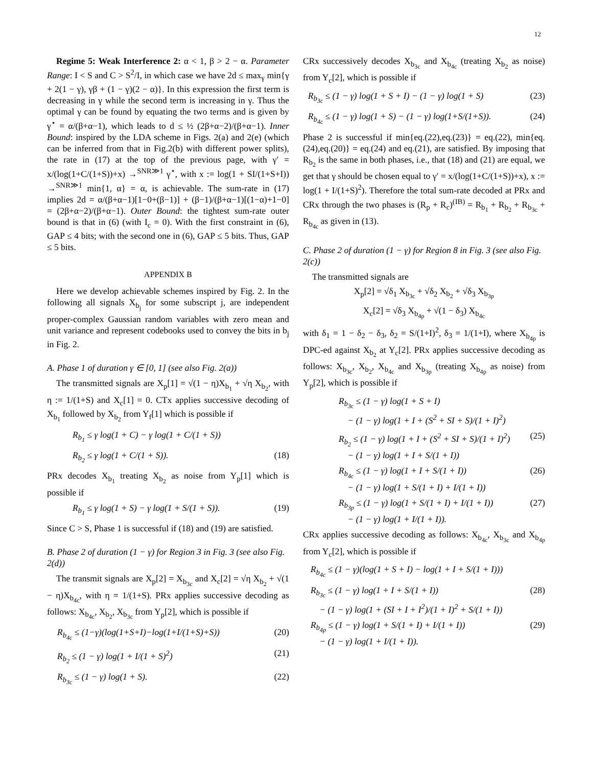12
Regime 5: Weak Interference 2: α < 1, β > 2 − α. Parameter Range: I < S and C > S<sup>2</sup>/I, in which case we have 2d ≤ max<sub>γ</sub> min{γ + 2(1 − γ), γβ + (1 − γ)(2 − α)}. In this expression the first term is decreasing in γ while the second term is increasing in γ. Thus the optimal γ can be found by equating the two terms and is given by γ<sup>⋆</sup> = α/(β+α−1), which leads to d ≤ ½ (2β+α−2)/(β+α−1). Inner Bound: inspired by the LDA scheme in Figs. 2(a) and 2(e) (which can be inferred from that in Fig.2(b) with different power splits), the rate in (17) at the top of the previous page, with γ′ = x/(log(1+C/(1+S))+x) →<sup>SNR≫1</sup> γ<sup>⋆</sup>, with x := log(1 + SI/(1+S+I)) →<sup>SNR≫1</sup> min{1, α} = α, is achievable. The sum-rate in (17) implies 2d = α/(β+α−1)[1−0+(β−1)] + (β−1)/(β+α−1)[(1−α)+1−0] = (2β+α−2)/(β+α−1). Outer Bound: the tightest sum-rate outer bound is that in (6) (with I<sub>c</sub> = 0). With the first constraint in (6), GAP ≤ 4 bits; with the second one in (6), GAP ≤ 5 bits. Thus, GAP ≤ 5 bits.
APPENDIX B
Here we develop achievable schemes inspired by Fig. 2. In the following all signals X<sub>b<sub>j</sub></sub> for some subscript j, are independent proper-complex Gaussian random variables with zero mean and unit variance and represent codebooks used to convey the bits in b<sub>j</sub> in Fig. 2.
A. Phase 1 of duration γ ∈ [0, 1] (see also Fig. 2(a))
The transmitted signals are X<sub>p</sub>[1] = √(1 − η)X<sub>b<sub>1</sub></sub> + √η X<sub>b<sub>2</sub></sub>, with η := 1/(1+S) and X<sub>c</sub>[1] = 0. CTx applies successive decoding of X<sub>b<sub>1</sub></sub> followed by X<sub>b<sub>2</sub></sub> from Y<sub>f</sub>[1] which is possible if
R<sub>b<sub>1</sub></sub> ≤ γ log(1 + C) − γ log(1 + C/(1 + S))
R<sub>b<sub>2</sub></sub> ≤ γ log(1 + C/(1 + S)). (18)
PRx decodes X<sub>b<sub>1</sub></sub> treating X<sub>b<sub>2</sub></sub> as noise from Y<sub>p</sub>[1] which is possible if
R<sub>b<sub>1</sub></sub> ≤ γ log(1 + S) − γ log(1 + S/(1 + S)). (19)
Since C > S, Phase 1 is successful if (18) and (19) are satisfied.
B. Phase 2 of duration (1 − γ) for Region 3 in Fig. 3 (see also Fig. 2(d))
The transmit signals are X<sub>p</sub>[2] = X<sub>b<sub>3c</sub></sub> and X<sub>c</sub>[2] = √η X<sub>b<sub>2</sub></sub> + √(1 − η)X<sub>b<sub>4c</sub></sub>, with η = 1/(1+S). PRx applies successive decoding as follows: X<sub>b<sub>4c</sub></sub>, X<sub>b<sub>2</sub></sub>, X<sub>b<sub>3c</sub></sub> from Y<sub>p</sub>[2], which is possible if
R<sub>b<sub>4c</sub></sub> ≤ (1−γ)(log(1+S+I)−log(1+I/(1+S)+S)) (20)
R<sub>b<sub>2</sub></sub> ≤ (1 − γ) log(1 + I/(1 + S)<sup>2</sup>) (21)
R<sub>b<sub>3c</sub></sub> ≤ (1 − γ) log(1 + S). (22)
CRx successively decodes X<sub>b<sub>3c</sub></sub> and X<sub>b<sub>4c</sub></sub> (treating X<sub>b<sub>2</sub></sub> as noise) from Y<sub>c</sub>[2], which is possible if
R<sub>b<sub>3c</sub></sub> ≤ (1 − γ) log(1 + S + I) − (1 − γ) log(1 + S) (23)
R<sub>b<sub>4c</sub></sub> ≤ (1 − γ) log(1 + S) − (1 − γ) log(1+S/(1+S)). (24)
Phase 2 is successful if min{eq.(22),eq.(23)} = eq.(22), min{eq.(24),eq.(20)} = eq.(24) and eq.(21), are satisfied. By imposing that R<sub>b<sub>2</sub></sub> is the same in both phases, i.e., that (18) and (21) are equal, we get that γ should be chosen equal to γ′ = x/(log(1+C/(1+S))+x), x := log(1 + I/(1+S)<sup>2</sup>). Therefore the total sum-rate decoded at PRx and CRx through the two phases is (R<sub>p</sub> + R<sub>c</sub>)<sup>(IB)</sup> = R<sub>b<sub>1</sub></sub> + R<sub>b<sub>2</sub></sub> + R<sub>b<sub>3c</sub></sub> + R<sub>b<sub>4c</sub></sub> as given in (13).
C. Phase 2 of duration (1 − γ) for Region 8 in Fig. 3 (see also Fig. 2(c))
The transmitted signals are
X<sub>p</sub>[2] = √δ<sub>1</sub> X<sub>b<sub>3c</sub></sub> + √δ<sub>2</sub> X<sub>b<sub>2</sub></sub> + √δ<sub>3</sub> X<sub>b<sub>3p</sub></sub>
X<sub>c</sub>[2] = √δ<sub>3</sub> X<sub>b<sub>4p</sub></sub> + √(1 − δ<sub>3</sub>) X<sub>b<sub>4c</sub></sub>
with δ<sub>1</sub> = 1 − δ<sub>2</sub> − δ<sub>3</sub>, δ<sub>2</sub> = S/(1+I)<sup>2</sup>, δ<sub>3</sub> = 1/(1+I), where X<sub>b<sub>4p</sub></sub> is DPC-ed against X<sub>b<sub>2</sub></sub> at Y<sub>c</sub>[2]. PRx applies successive decoding as follows: X<sub>b<sub>3c</sub></sub>, X<sub>b<sub>2</sub></sub>, X<sub>b<sub>4c</sub></sub> and X<sub>b<sub>3p</sub></sub> (treating X<sub>b<sub>4p</sub></sub> as noise) from Y<sub>p</sub>[2], which is possible if
R<sub>b<sub>3c</sub></sub> ≤ (1 − γ) log(1 + S + I)
− (1 − γ) log(1 + I + (S<sup>2</sup> + SI + S)/(1 + I)<sup>2</sup>)
R<sub>b<sub>2</sub></sub> ≤ (1 − γ) log(1 + I + (S<sup>2</sup> + SI + S)/(1 + I)<sup>2</sup>)
− (1 − γ) log(1 + I + S/(1 + I)) (25)
R<sub>b<sub>4c</sub></sub> ≤ (1 − γ) log(1 + I + S/(1 + I))
− (1 − γ) log(1 + S/(1 + I) + I/(1 + I)) (26)
R<sub>b<sub>3p</sub></sub> ≤ (1 − γ) log(1 + S/(1 + I) + I/(1 + I))
− (1 − γ) log(1 + I/(1 + I)). (27)
CRx applies successive decoding as follows: X<sub>b<sub>4c</sub></sub>, X<sub>b<sub>3c</sub></sub> and X<sub>b<sub>4p</sub></sub> from Y<sub>c</sub>[2], which is possible if
R<sub>b<sub>4c</sub></sub> ≤ (1 − γ)(log(1 + S + I) − log(1 + I + S/(1 + I)))
R<sub>b<sub>3c</sub></sub> ≤ (1 − γ) log(1 + I + S/(1 + I))
− (1 − γ) log(1 + (SI + I + I<sup>2</sup>)/(1 + I)<sup>2</sup> + S/(1 + I)) (28)
R<sub>b<sub>4p</sub></sub> ≤ (1 − γ) log(1 + S/(1 + I) + I/(1 + I))
− (1 − γ) log(1 + I/(1 + I)). (29)